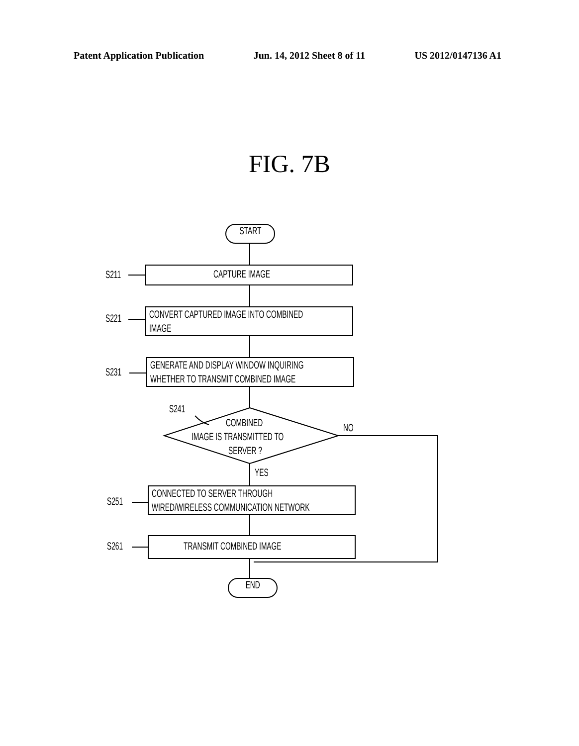Patent Application Publication Jun. 14, 2012 Sheet 8 of 11 US 2012/0147136 A1
FIG. 7B
START
S211 CAPTURE IMAGE
S221
CONVERT CAPTURED IMAGE INTO COMBINED
IMAGE
S231
GENERATE AND DISPLAY WINDOW INQUIRING
WHETHER TO TRANSMIT COMBINED IMAGE
S241
COMBINED
IMAGE IS TRANSMITTED TO
SERVER ?
NO
YES
S251
CONNECTED TO SERVER THROUGH
WIRED/WIRELESS COMMUNICATION NETWORK
S261
TRANSMIT COMBINED IMAGE
END